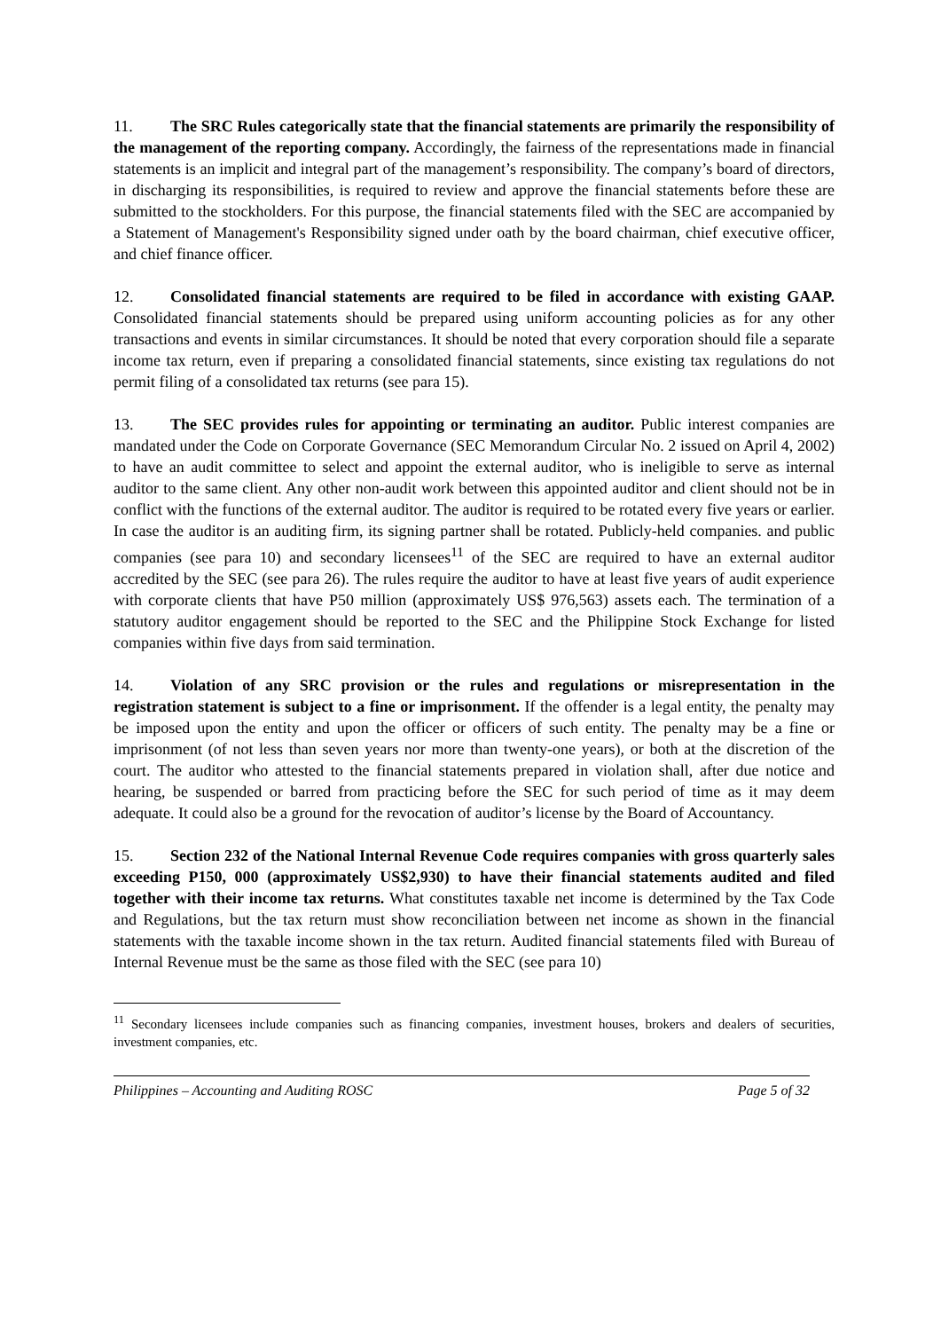11. The SRC Rules categorically state that the financial statements are primarily the responsibility of the management of the reporting company. Accordingly, the fairness of the representations made in financial statements is an implicit and integral part of the management’s responsibility. The company’s board of directors, in discharging its responsibilities, is required to review and approve the financial statements before these are submitted to the stockholders. For this purpose, the financial statements filed with the SEC are accompanied by a Statement of Management's Responsibility signed under oath by the board chairman, chief executive officer, and chief finance officer.
12. Consolidated financial statements are required to be filed in accordance with existing GAAP. Consolidated financial statements should be prepared using uniform accounting policies as for any other transactions and events in similar circumstances. It should be noted that every corporation should file a separate income tax return, even if preparing a consolidated financial statements, since existing tax regulations do not permit filing of a consolidated tax returns (see para 15).
13. The SEC provides rules for appointing or terminating an auditor. Public interest companies are mandated under the Code on Corporate Governance (SEC Memorandum Circular No. 2 issued on April 4, 2002) to have an audit committee to select and appoint the external auditor, who is ineligible to serve as internal auditor to the same client. Any other non-audit work between this appointed auditor and client should not be in conflict with the functions of the external auditor. The auditor is required to be rotated every five years or earlier. In case the auditor is an auditing firm, its signing partner shall be rotated. Publicly-held companies. and public companies (see para 10) and secondary licensees<sup>11</sup> of the SEC are required to have an external auditor accredited by the SEC (see para 26). The rules require the auditor to have at least five years of audit experience with corporate clients that have P50 million (approximately US$ 976,563) assets each. The termination of a statutory auditor engagement should be reported to the SEC and the Philippine Stock Exchange for listed companies within five days from said termination.
14. Violation of any SRC provision or the rules and regulations or misrepresentation in the registration statement is subject to a fine or imprisonment. If the offender is a legal entity, the penalty may be imposed upon the entity and upon the officer or officers of such entity. The penalty may be a fine or imprisonment (of not less than seven years nor more than twenty-one years), or both at the discretion of the court. The auditor who attested to the financial statements prepared in violation shall, after due notice and hearing, be suspended or barred from practicing before the SEC for such period of time as it may deem adequate. It could also be a ground for the revocation of auditor’s license by the Board of Accountancy.
15. Section 232 of the National Internal Revenue Code requires companies with gross quarterly sales exceeding P150, 000 (approximately US$2,930) to have their financial statements audited and filed together with their income tax returns. What constitutes taxable net income is determined by the Tax Code and Regulations, but the tax return must show reconciliation between net income as shown in the financial statements with the taxable income shown in the tax return. Audited financial statements filed with Bureau of Internal Revenue must be the same as those filed with the SEC (see para 10)
<sup>11</sup> Secondary licensees include companies such as financing companies, investment houses, brokers and dealers of securities, investment companies, etc.
Philippines – Accounting and Auditing ROSC Page 5 of 32